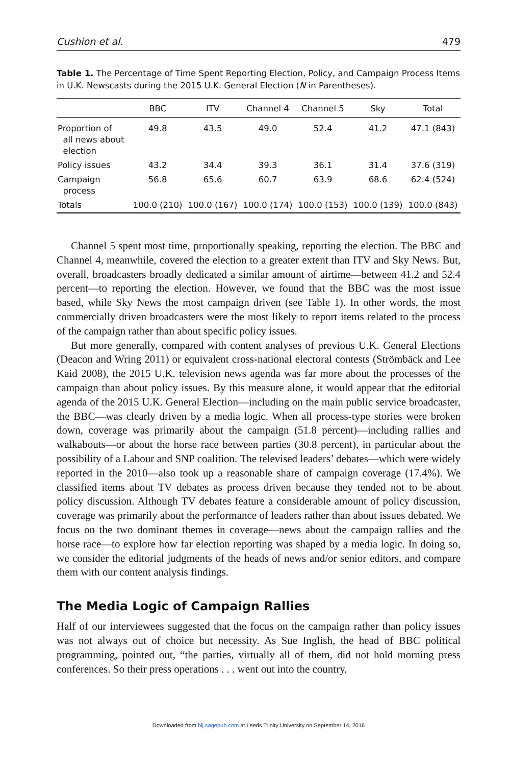Cushion et al. 479
Table 1. The Percentage of Time Spent Reporting Election, Policy, and Campaign Process Items in U.K. Newscasts during the 2015 U.K. General Election (N in Parentheses).
| | BBC | ITV | Channel 4 | Channel 5 | Sky | Total |
| --- | --- | --- | --- | --- | --- | --- |
| Proportion of all news about election | 49.8 | 43.5 | 49.0 | 52.4 | 41.2 | 47.1 (843) |
| Policy issues | 43.2 | 34.4 | 39.3 | 36.1 | 31.4 | 37.6 (319) |
| Campaign process | 56.8 | 65.6 | 60.7 | 63.9 | 68.6 | 62.4 (524) |
| Totals | 100.0 (210) | 100.0 (167) | 100.0 (174) | 100.0 (153) | 100.0 (139) | 100.0 (843) |
Channel 5 spent most time, proportionally speaking, reporting the election. The BBC and Channel 4, meanwhile, covered the election to a greater extent than ITV and Sky News. But, overall, broadcasters broadly dedicated a similar amount of airtime—between 41.2 and 52.4 percent—to reporting the election. However, we found that the BBC was the most issue based, while Sky News the most campaign driven (see Table 1). In other words, the most commercially driven broadcasters were the most likely to report items related to the process of the campaign rather than about specific policy issues.
But more generally, compared with content analyses of previous U.K. General Elections (Deacon and Wring 2011) or equivalent cross-national electoral contests (Strömbäck and Lee Kaid 2008), the 2015 U.K. television news agenda was far more about the processes of the campaign than about policy issues. By this measure alone, it would appear that the editorial agenda of the 2015 U.K. General Election—including on the main public service broadcaster, the BBC—was clearly driven by a media logic. When all process-type stories were broken down, coverage was primarily about the campaign (51.8 percent)—including rallies and walkabouts—or about the horse race between parties (30.8 percent), in particular about the possibility of a Labour and SNP coalition. The televised leaders’ debates—which were widely reported in the 2010—also took up a reasonable share of campaign coverage (17.4%). We classified items about TV debates as process driven because they tended not to be about policy discussion. Although TV debates feature a considerable amount of policy discussion, coverage was primarily about the performance of leaders rather than about issues debated. We focus on the two dominant themes in coverage—news about the campaign rallies and the horse race—to explore how far election reporting was shaped by a media logic. In doing so, we consider the editorial judgments of the heads of news and/or senior editors, and compare them with our content analysis findings.
The Media Logic of Campaign Rallies
Half of our interviewees suggested that the focus on the campaign rather than policy issues was not always out of choice but necessity. As Sue Inglish, the head of BBC political programming, pointed out, “the parties, virtually all of them, did not hold morning press conferences. So their press operations . . . went out into the country,
Downloaded from hij.sagepub.com at Leeds Trinity University on September 14, 2016